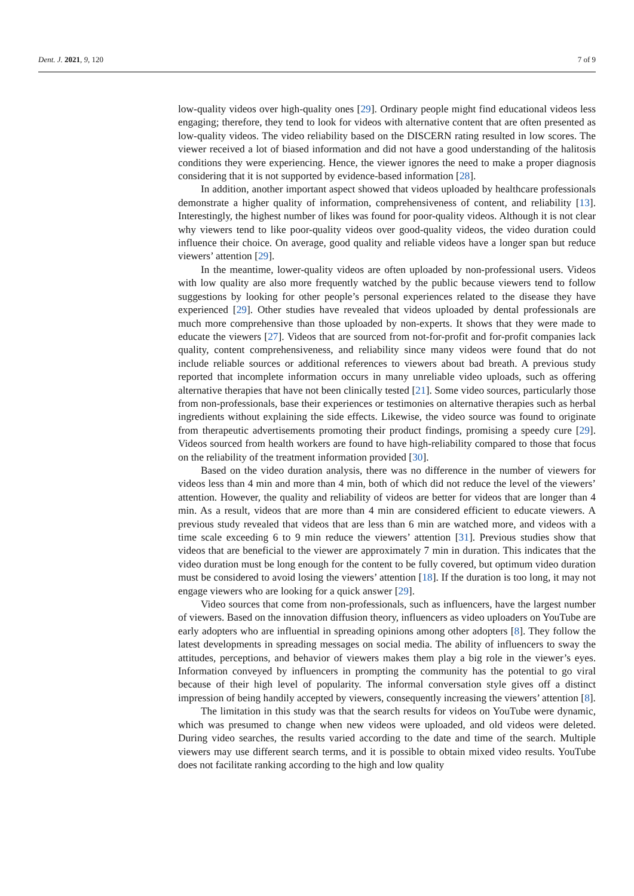Dent. J. 2021, 9, 120 7 of 9
low-quality videos over high-quality ones [29]. Ordinary people might find educational videos less engaging; therefore, they tend to look for videos with alternative content that are often presented as low-quality videos. The video reliability based on the DISCERN rating resulted in low scores. The viewer received a lot of biased information and did not have a good understanding of the halitosis conditions they were experiencing. Hence, the viewer ignores the need to make a proper diagnosis considering that it is not supported by evidence-based information [28].
In addition, another important aspect showed that videos uploaded by healthcare professionals demonstrate a higher quality of information, comprehensiveness of content, and reliability [13]. Interestingly, the highest number of likes was found for poor-quality videos. Although it is not clear why viewers tend to like poor-quality videos over good-quality videos, the video duration could influence their choice. On average, good quality and reliable videos have a longer span but reduce viewers’ attention [29].
In the meantime, lower-quality videos are often uploaded by non-professional users. Videos with low quality are also more frequently watched by the public because viewers tend to follow suggestions by looking for other people’s personal experiences related to the disease they have experienced [29]. Other studies have revealed that videos uploaded by dental professionals are much more comprehensive than those uploaded by non-experts. It shows that they were made to educate the viewers [27]. Videos that are sourced from not-for-profit and for-profit companies lack quality, content comprehensiveness, and reliability since many videos were found that do not include reliable sources or additional references to viewers about bad breath. A previous study reported that incomplete information occurs in many unreliable video uploads, such as offering alternative therapies that have not been clinically tested [21]. Some video sources, particularly those from non-professionals, base their experiences or testimonies on alternative therapies such as herbal ingredients without explaining the side effects. Likewise, the video source was found to originate from therapeutic advertisements promoting their product findings, promising a speedy cure [29]. Videos sourced from health workers are found to have high-reliability compared to those that focus on the reliability of the treatment information provided [30].
Based on the video duration analysis, there was no difference in the number of viewers for videos less than 4 min and more than 4 min, both of which did not reduce the level of the viewers’ attention. However, the quality and reliability of videos are better for videos that are longer than 4 min. As a result, videos that are more than 4 min are considered efficient to educate viewers. A previous study revealed that videos that are less than 6 min are watched more, and videos with a time scale exceeding 6 to 9 min reduce the viewers’ attention [31]. Previous studies show that videos that are beneficial to the viewer are approximately 7 min in duration. This indicates that the video duration must be long enough for the content to be fully covered, but optimum video duration must be considered to avoid losing the viewers’ attention [18]. If the duration is too long, it may not engage viewers who are looking for a quick answer [29].
Video sources that come from non-professionals, such as influencers, have the largest number of viewers. Based on the innovation diffusion theory, influencers as video uploaders on YouTube are early adopters who are influential in spreading opinions among other adopters [8]. They follow the latest developments in spreading messages on social media. The ability of influencers to sway the attitudes, perceptions, and behavior of viewers makes them play a big role in the viewer’s eyes. Information conveyed by influencers in prompting the community has the potential to go viral because of their high level of popularity. The informal conversation style gives off a distinct impression of being handily accepted by viewers, consequently increasing the viewers’ attention [8].
The limitation in this study was that the search results for videos on YouTube were dynamic, which was presumed to change when new videos were uploaded, and old videos were deleted. During video searches, the results varied according to the date and time of the search. Multiple viewers may use different search terms, and it is possible to obtain mixed video results. YouTube does not facilitate ranking according to the high and low quality